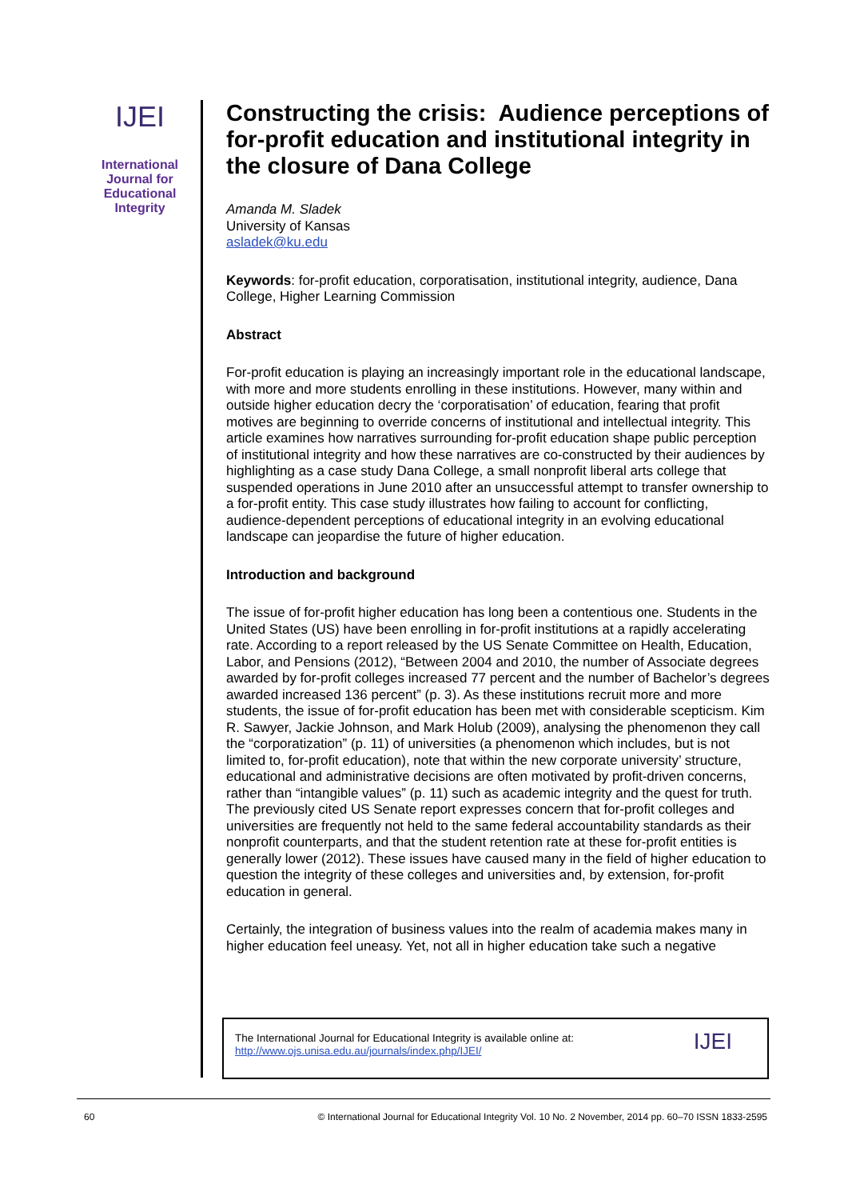IJEI
International
Journal for
Educational
Integrity
Constructing the crisis: Audience perceptions of for-profit education and institutional integrity in the closure of Dana College
Amanda M. Sladek
University of Kansas
asladek@ku.edu
Keywords: for-profit education, corporatisation, institutional integrity, audience, Dana College, Higher Learning Commission
Abstract
For-profit education is playing an increasingly important role in the educational landscape, with more and more students enrolling in these institutions. However, many within and outside higher education decry the ‘corporatisation’ of education, fearing that profit motives are beginning to override concerns of institutional and intellectual integrity. This article examines how narratives surrounding for-profit education shape public perception of institutional integrity and how these narratives are co-constructed by their audiences by highlighting as a case study Dana College, a small nonprofit liberal arts college that suspended operations in June 2010 after an unsuccessful attempt to transfer ownership to a for-profit entity. This case study illustrates how failing to account for conflicting, audience-dependent perceptions of educational integrity in an evolving educational landscape can jeopardise the future of higher education.
Introduction and background
The issue of for-profit higher education has long been a contentious one. Students in the United States (US) have been enrolling in for-profit institutions at a rapidly accelerating rate. According to a report released by the US Senate Committee on Health, Education, Labor, and Pensions (2012), “Between 2004 and 2010, the number of Associate degrees awarded by for-profit colleges increased 77 percent and the number of Bachelor’s degrees awarded increased 136 percent” (p. 3). As these institutions recruit more and more students, the issue of for-profit education has been met with considerable scepticism. Kim R. Sawyer, Jackie Johnson, and Mark Holub (2009), analysing the phenomenon they call the “corporatization” (p. 11) of universities (a phenomenon which includes, but is not limited to, for-profit education), note that within the new corporate university’ structure, educational and administrative decisions are often motivated by profit-driven concerns, rather than “intangible values” (p. 11) such as academic integrity and the quest for truth. The previously cited US Senate report expresses concern that for-profit colleges and universities are frequently not held to the same federal accountability standards as their nonprofit counterparts, and that the student retention rate at these for-profit entities is generally lower (2012). These issues have caused many in the field of higher education to question the integrity of these colleges and universities and, by extension, for-profit education in general.
Certainly, the integration of business values into the realm of academia makes many in higher education feel uneasy. Yet, not all in higher education take such a negative
The International Journal for Educational Integrity is available online at:
http://www.ojs.unisa.edu.au/journals/index.php/IJEI/
IJEI
60 © International Journal for Educational Integrity Vol. 10 No. 2 November, 2014 pp. 60–70 ISSN 1833-2595